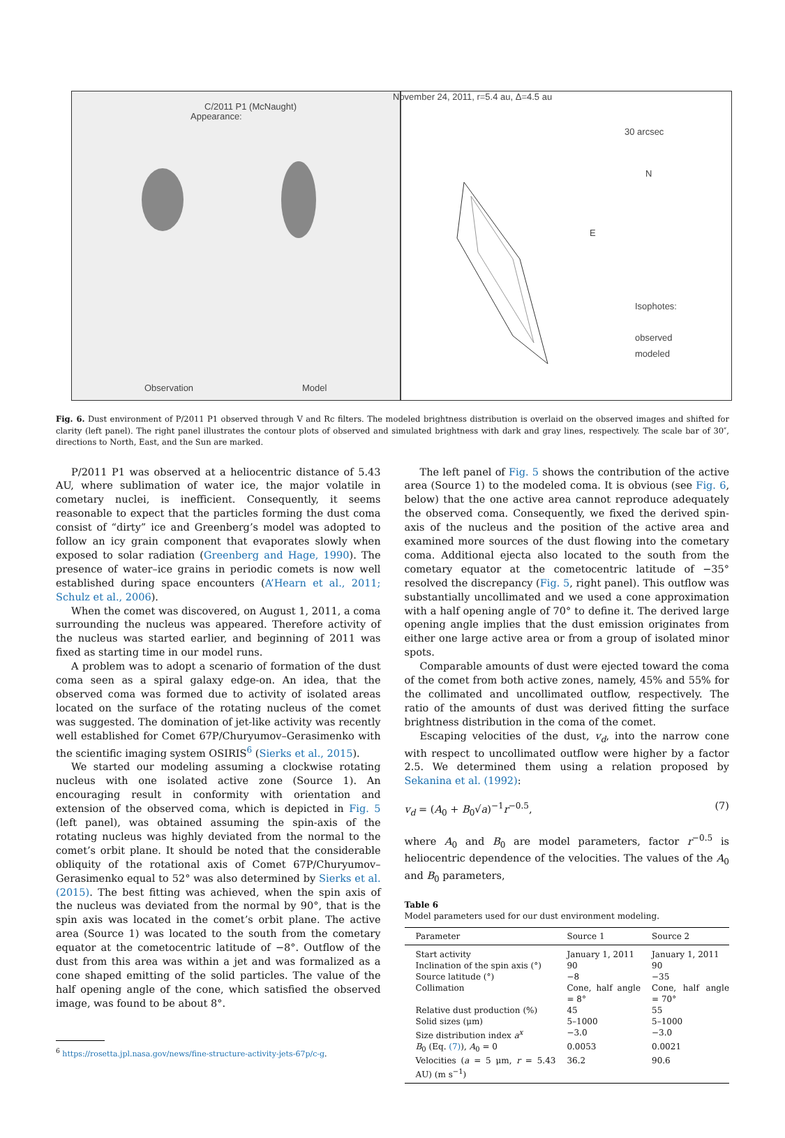Appearance:
C/2011 P1 (McNaught)
Observation Model
November 24, 2011, r=5.4 au, Δ=4.5 au
30 arcsec
N
E
Isophotes:
observed
modeled
Fig. 6. Dust environment of P/2011 P1 observed through V and Rc filters. The modeled brightness distribution is overlaid on the observed images and shifted for clarity (left panel). The right panel illustrates the contour plots of observed and simulated brightness with dark and gray lines, respectively. The scale bar of 30″, directions to North, East, and the Sun are marked.
P/2011 P1 was observed at a heliocentric distance of 5.43 AU, where sublimation of water ice, the major volatile in cometary nuclei, is inefficient. Consequently, it seems reasonable to expect that the particles forming the dust coma consist of “dirty” ice and Greenberg’s model was adopted to follow an icy grain component that evaporates slowly when exposed to solar radiation (Greenberg and Hage, 1990). The presence of water–ice grains in periodic comets is now well established during space encounters (A’Hearn et al., 2011; Schulz et al., 2006).
When the comet was discovered, on August 1, 2011, a coma surrounding the nucleus was appeared. Therefore activity of the nucleus was started earlier, and beginning of 2011 was fixed as starting time in our model runs.
A problem was to adopt a scenario of formation of the dust coma seen as a spiral galaxy edge-on. An idea, that the observed coma was formed due to activity of isolated areas located on the surface of the rotating nucleus of the comet was suggested. The domination of jet-like activity was recently well established for Comet 67P/Churyumov–Gerasimenko with the scientific imaging system OSIRIS<sup>6</sup> (Sierks et al., 2015).
We started our modeling assuming a clockwise rotating nucleus with one isolated active zone (Source 1). An encouraging result in conformity with orientation and extension of the observed coma, which is depicted in Fig. 5 (left panel), was obtained assuming the spin-axis of the rotating nucleus was highly deviated from the normal to the comet’s orbit plane. It should be noted that the considerable obliquity of the rotational axis of Comet 67P/Churyumov–Gerasimenko equal to 52° was also determined by Sierks et al. (2015). The best fitting was achieved, when the spin axis of the nucleus was deviated from the normal by 90°, that is the spin axis was located in the comet’s orbit plane. The active area (Source 1) was located to the south from the cometary equator at the cometocentric latitude of −8°. Outflow of the dust from this area was within a jet and was formalized as a cone shaped emitting of the solid particles. The value of the half opening angle of the cone, which satisfied the observed image, was found to be about 8°.
<sup>6</sup> https://rosetta.jpl.nasa.gov/news/fine-structure-activity-jets-67p/c-g.
The left panel of Fig. 5 shows the contribution of the active area (Source 1) to the modeled coma. It is obvious (see Fig. 6, below) that the one active area cannot reproduce adequately the observed coma. Consequently, we fixed the derived spin-axis of the nucleus and the position of the active area and examined more sources of the dust flowing into the cometary coma. Additional ejecta also located to the south from the cometary equator at the cometocentric latitude of −35° resolved the discrepancy (Fig. 5, right panel). This outflow was substantially uncollimated and we used a cone approximation with a half opening angle of 70° to define it. The derived large opening angle implies that the dust emission originates from either one large active area or from a group of isolated minor spots.
Comparable amounts of dust were ejected toward the coma of the comet from both active zones, namely, 45% and 55% for the collimated and uncollimated outflow, respectively. The ratio of the amounts of dust was derived fitting the surface brightness distribution in the coma of the comet.
Escaping velocities of the dust, v<sub>d</sub>, into the narrow cone with respect to uncollimated outflow were higher by a factor 2.5. We determined them using a relation proposed by Sekanina et al. (1992):
v<sub>d</sub> = (A<sub>0</sub> + B<sub>0</sub>√a)<sup>−1</sup>r<sup>−0.5</sup>, (7)
where A<sub>0</sub> and B<sub>0</sub> are model parameters, factor r<sup>−0.5</sup> is heliocentric dependence of the velocities. The values of the A<sub>0</sub> and B<sub>0</sub> parameters,
Table 6
Model parameters used for our dust environment modeling.
| Parameter | Source 1 | Source 2 |
| --- | --- | --- |
| Start activity | January 1, 2011 | January 1, 2011 |
| Inclination of the spin axis (°) | 90 | 90 |
| Source latitude (°) | −8 | −35 |
| Collimation | Cone, half angle = 8° | Cone, half angle = 70° |
| Relative dust production (%) | 45 | 55 |
| Solid sizes (μm) | 5–1000 | 5–1000 |
| Size distribution index a<sup>x</sup> | −3.0 | −3.0 |
| B<sub>0</sub> (Eq. (7) ), A<sub>0</sub> = 0 | 0.0053 | 0.0021 |
| Velocities ( a = 5 μm, r = 5.43 AU) (m s<sup>−1</sup>) | 36.2 | 90.6 |